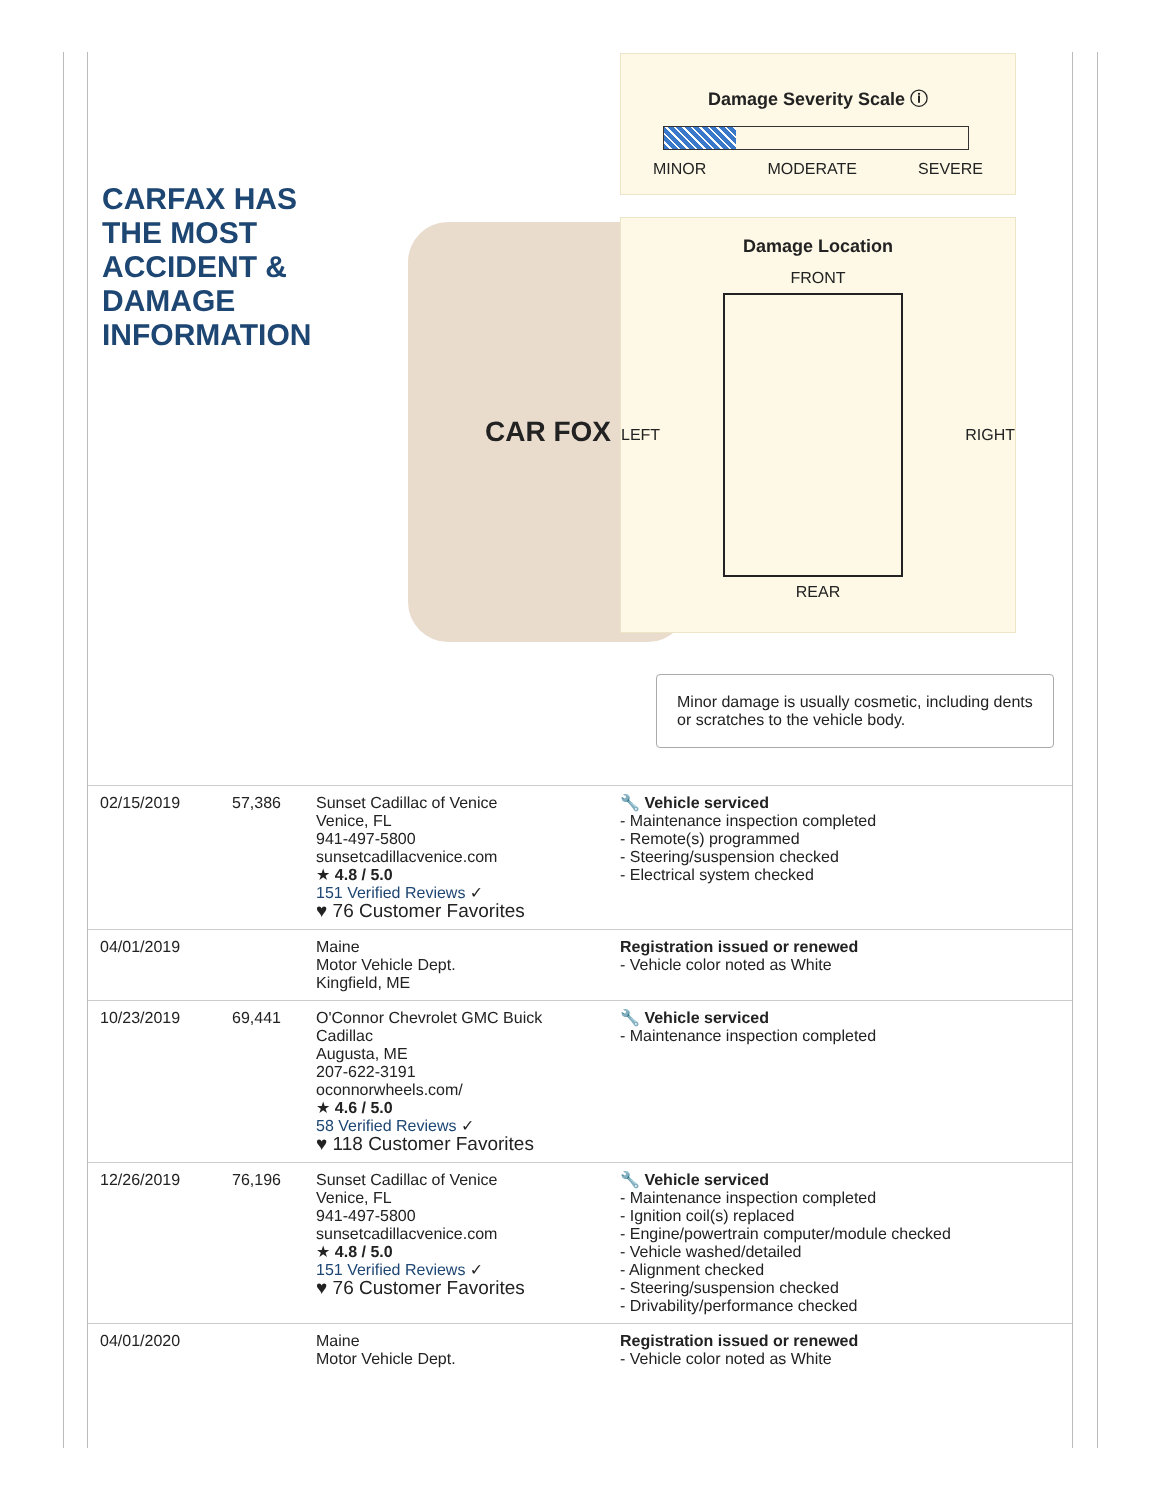CARFAX HAS
THE MOST
ACCIDENT &
DAMAGE
INFORMATION
CAR FOX
Damage Severity Scale ⓘ
MINOR MODERATE SEVERE
Damage Location
FRONT
LEFT RIGHT
REAR
Minor damage is usually cosmetic, including dents or scratches to the vehicle body.
| 02/15/2019 | 57,386 | Sunset Cadillac of Venice Venice, FL 941-497-5800 sunsetcadillacvenice.com ★ 4.8 / 5.0 151 Verified Reviews ✓ ♥ 76 Customer Favorites | 🔧 Vehicle serviced - Maintenance inspection completed - Remote(s) programmed - Steering/suspension checked - Electrical system checked |
| 04/01/2019 | | Maine Motor Vehicle Dept. Kingfield, ME | Registration issued or renewed - Vehicle color noted as White |
| 10/23/2019 | 69,441 | O'Connor Chevrolet GMC Buick Cadillac Augusta, ME 207-622-3191 oconnorwheels.com/ ★ 4.6 / 5.0 58 Verified Reviews ✓ ♥ 118 Customer Favorites | 🔧 Vehicle serviced - Maintenance inspection completed |
| 12/26/2019 | 76,196 | Sunset Cadillac of Venice Venice, FL 941-497-5800 sunsetcadillacvenice.com ★ 4.8 / 5.0 151 Verified Reviews ✓ ♥ 76 Customer Favorites | 🔧 Vehicle serviced - Maintenance inspection completed - Ignition coil(s) replaced - Engine/powertrain computer/module checked - Vehicle washed/detailed - Alignment checked - Steering/suspension checked - Drivability/performance checked |
| 04/01/2020 | | Maine Motor Vehicle Dept. | Registration issued or renewed - Vehicle color noted as White |